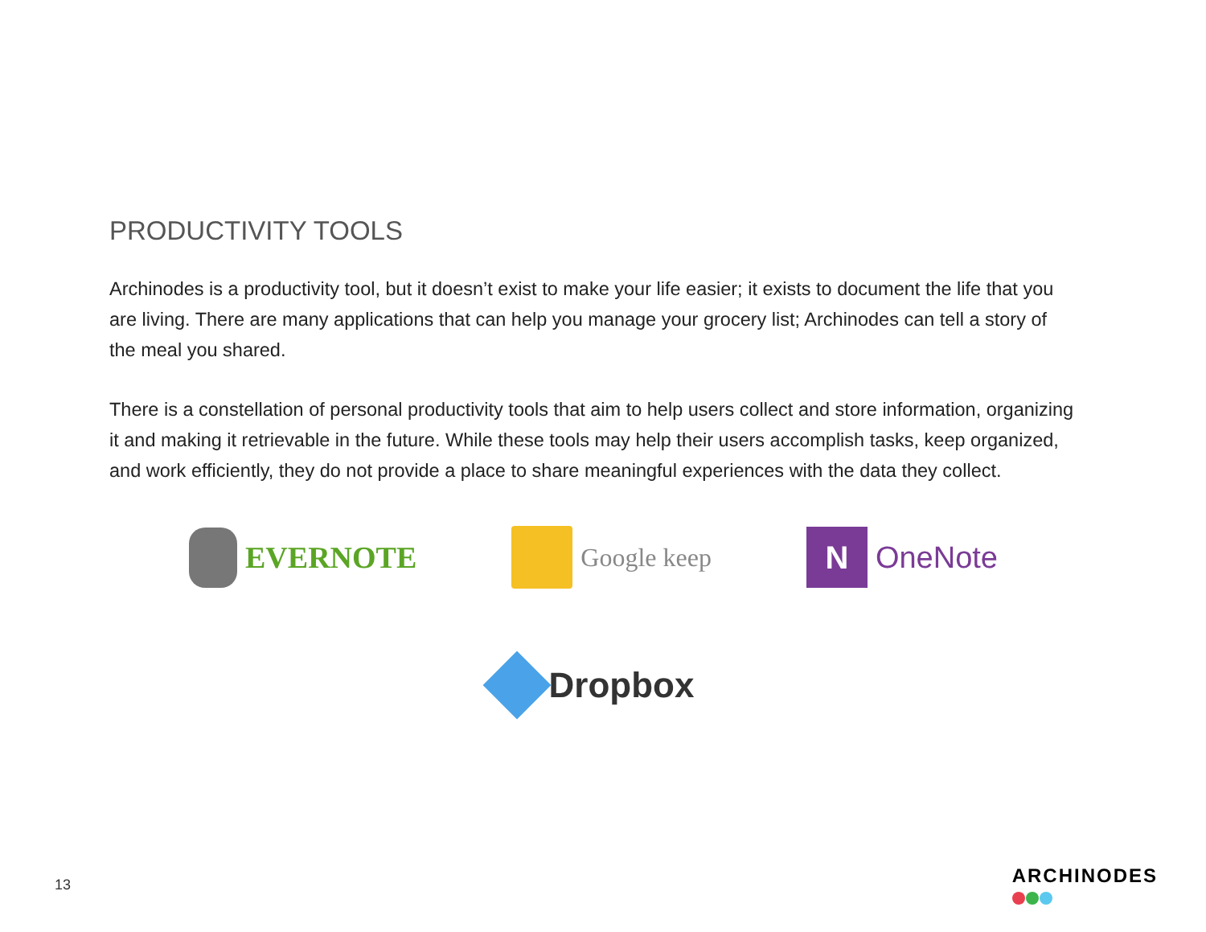PRODUCTIVITY TOOLS
Archinodes is a productivity tool, but it doesn’t exist to make your life easier; it exists to document the life that you are living. There are many applications that can help you manage your grocery list; Archinodes can tell a story of the meal you shared.
There is a constellation of personal productivity tools that aim to help users collect and store information, organizing it and making it retrievable in the future. While these tools may help their users accomplish tasks, keep organized, and work efficiently, they do not provide a place to share meaningful experiences with the data they collect.
EVERNOTE
Google keep
N
OneNote
Dropbox
13 ARCHINODES